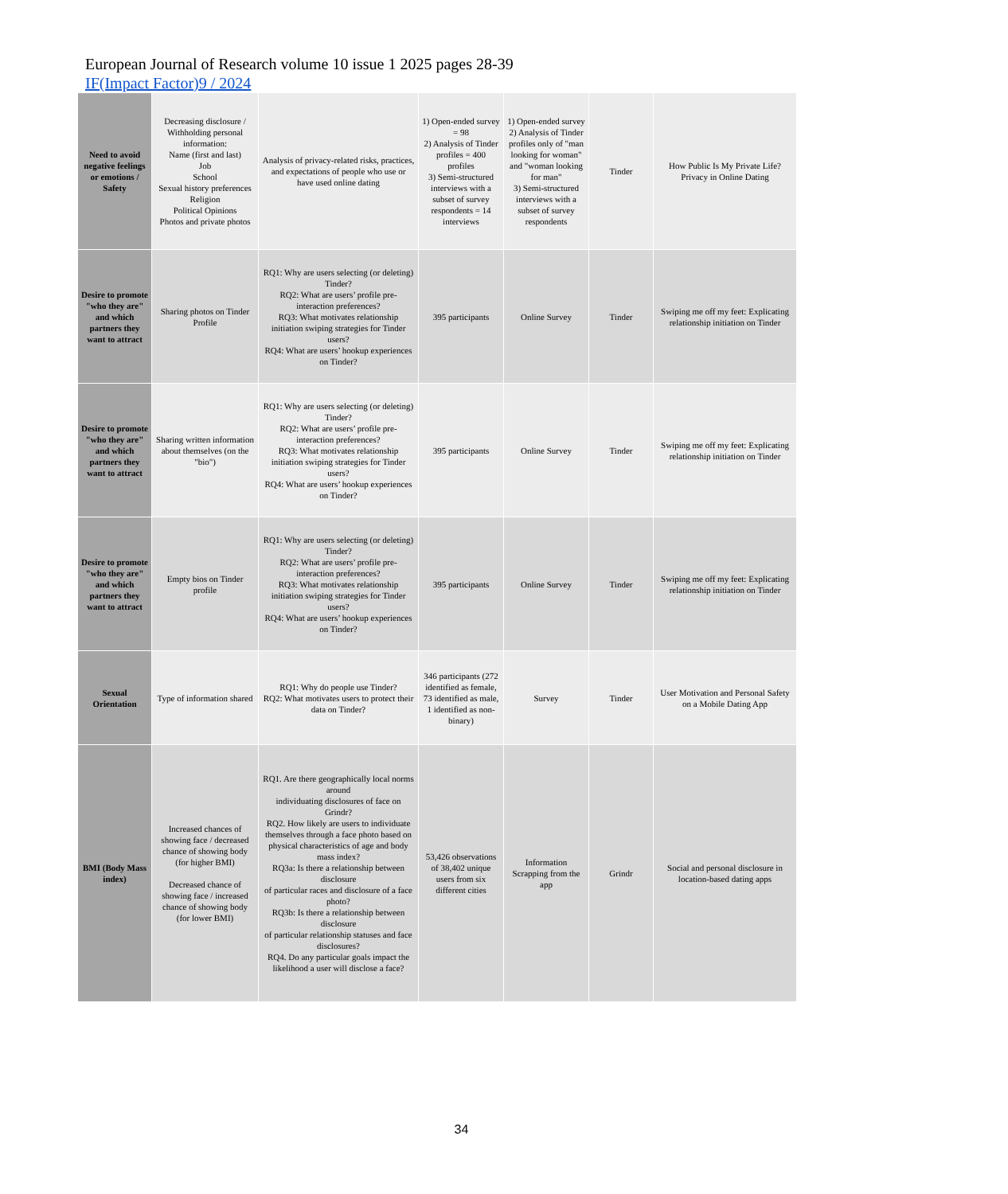European Journal of Research volume 10 issue 1 2025 pages 28-39
IF(Impact Factor)9 / 2024
| Need to avoid negative feelings or emotions / Safety | Decreasing disclosure / Withholding personal information: Name (first and last) Job School Sexual history preferences Religion Political Opinions Photos and private photos | Analysis of privacy-related risks, practices, and expectations of people who use or have used online dating | 1) Open-ended survey = 98 2) Analysis of Tinder profiles = 400 profiles 3) Semi-structured interviews with a subset of survey respondents = 14 interviews | 1) Open-ended survey 2) Analysis of Tinder profiles only of "man looking for woman" and "woman looking for man" 3) Semi-structured interviews with a subset of survey respondents | Tinder | How Public Is My Private Life? Privacy in Online Dating |
| Desire to promote "who they are" and which partners they want to attract | Sharing photos on Tinder Profile | RQ1: Why are users selecting (or deleting) Tinder? RQ2: What are users’ profile pre-interaction preferences? RQ3: What motivates relationship initiation swiping strategies for Tinder users? RQ4: What are users’ hookup experiences on Tinder? | 395 participants | Online Survey | Tinder | Swiping me off my feet: Explicating relationship initiation on Tinder |
| Desire to promote "who they are" and which partners they want to attract | Sharing written information about themselves (on the "bio") | RQ1: Why are users selecting (or deleting) Tinder? RQ2: What are users’ profile pre-interaction preferences? RQ3: What motivates relationship initiation swiping strategies for Tinder users? RQ4: What are users’ hookup experiences on Tinder? | 395 participants | Online Survey | Tinder | Swiping me off my feet: Explicating relationship initiation on Tinder |
| Desire to promote "who they are" and which partners they want to attract | Empty bios on Tinder profile | RQ1: Why are users selecting (or deleting) Tinder? RQ2: What are users’ profile pre-interaction preferences? RQ3: What motivates relationship initiation swiping strategies for Tinder users? RQ4: What are users’ hookup experiences on Tinder? | 395 participants | Online Survey | Tinder | Swiping me off my feet: Explicating relationship initiation on Tinder |
| Sexual Orientation | Type of information shared | RQ1: Why do people use Tinder? RQ2: What motivates users to protect their data on Tinder? | 346 participants (272 identified as female, 73 identified as male, 1 identified as non-binary) | Survey | Tinder | User Motivation and Personal Safety on a Mobile Dating App |
| BMI (Body Mass index) | Increased chances of showing face / decreased chance of showing body (for higher BMI) Decreased chance of showing face / increased chance of showing body (for lower BMI) | RQ1. Are there geographically local norms around individuating disclosures of face on Grindr? RQ2. How likely are users to individuate themselves through a face photo based on physical characteristics of age and body mass index? RQ3a: Is there a relationship between disclosure of particular races and disclosure of a face photo? RQ3b: Is there a relationship between disclosure of particular relationship statuses and face disclosures? RQ4. Do any particular goals impact the likelihood a user will disclose a face? | 53,426 observations of 38,402 unique users from six different cities | Information Scrapping from the app | Grindr | Social and personal disclosure in location-based dating apps |
34